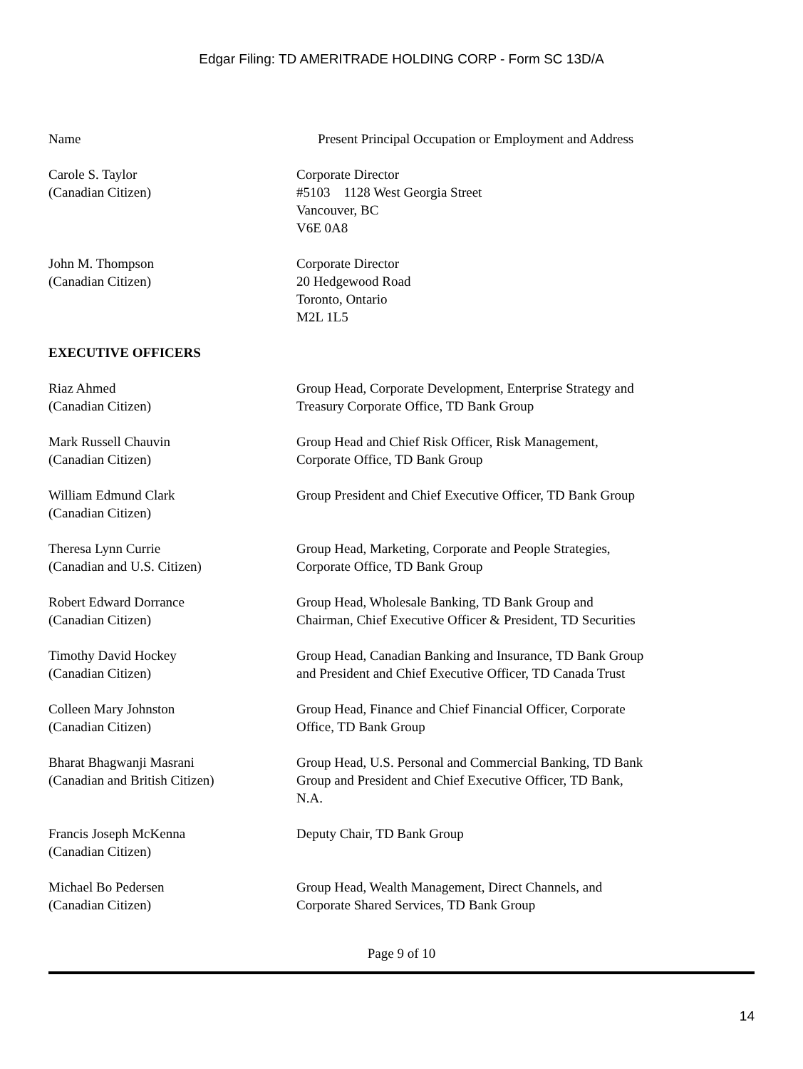Edgar Filing: TD AMERITRADE HOLDING CORP - Form SC 13D/A
| Name | Present Principal Occupation or Employment and Address |
| --- | --- |
| Carole S. Taylor (Canadian Citizen) | Corporate Director #5103 1128 West Georgia Street Vancouver, BC V6E 0A8 |
| John M. Thompson (Canadian Citizen) | Corporate Director 20 Hedgewood Road Toronto, Ontario M2L 1L5 |
| EXECUTIVE OFFICERS | |
| Riaz Ahmed (Canadian Citizen) | Group Head, Corporate Development, Enterprise Strategy and Treasury Corporate Office, TD Bank Group |
| Mark Russell Chauvin (Canadian Citizen) | Group Head and Chief Risk Officer, Risk Management, Corporate Office, TD Bank Group |
| William Edmund Clark (Canadian Citizen) | Group President and Chief Executive Officer, TD Bank Group |
| Theresa Lynn Currie (Canadian and U.S. Citizen) | Group Head, Marketing, Corporate and People Strategies, Corporate Office, TD Bank Group |
| Robert Edward Dorrance (Canadian Citizen) | Group Head, Wholesale Banking, TD Bank Group and Chairman, Chief Executive Officer & President, TD Securities |
| Timothy David Hockey (Canadian Citizen) | Group Head, Canadian Banking and Insurance, TD Bank Group and President and Chief Executive Officer, TD Canada Trust |
| Colleen Mary Johnston (Canadian Citizen) | Group Head, Finance and Chief Financial Officer, Corporate Office, TD Bank Group |
| Bharat Bhagwanji Masrani (Canadian and British Citizen) | Group Head, U.S. Personal and Commercial Banking, TD Bank Group and President and Chief Executive Officer, TD Bank, N.A. |
| Francis Joseph McKenna (Canadian Citizen) | Deputy Chair, TD Bank Group |
| Michael Bo Pedersen (Canadian Citizen) | Group Head, Wealth Management, Direct Channels, and Corporate Shared Services, TD Bank Group |
Page 9 of 10
14